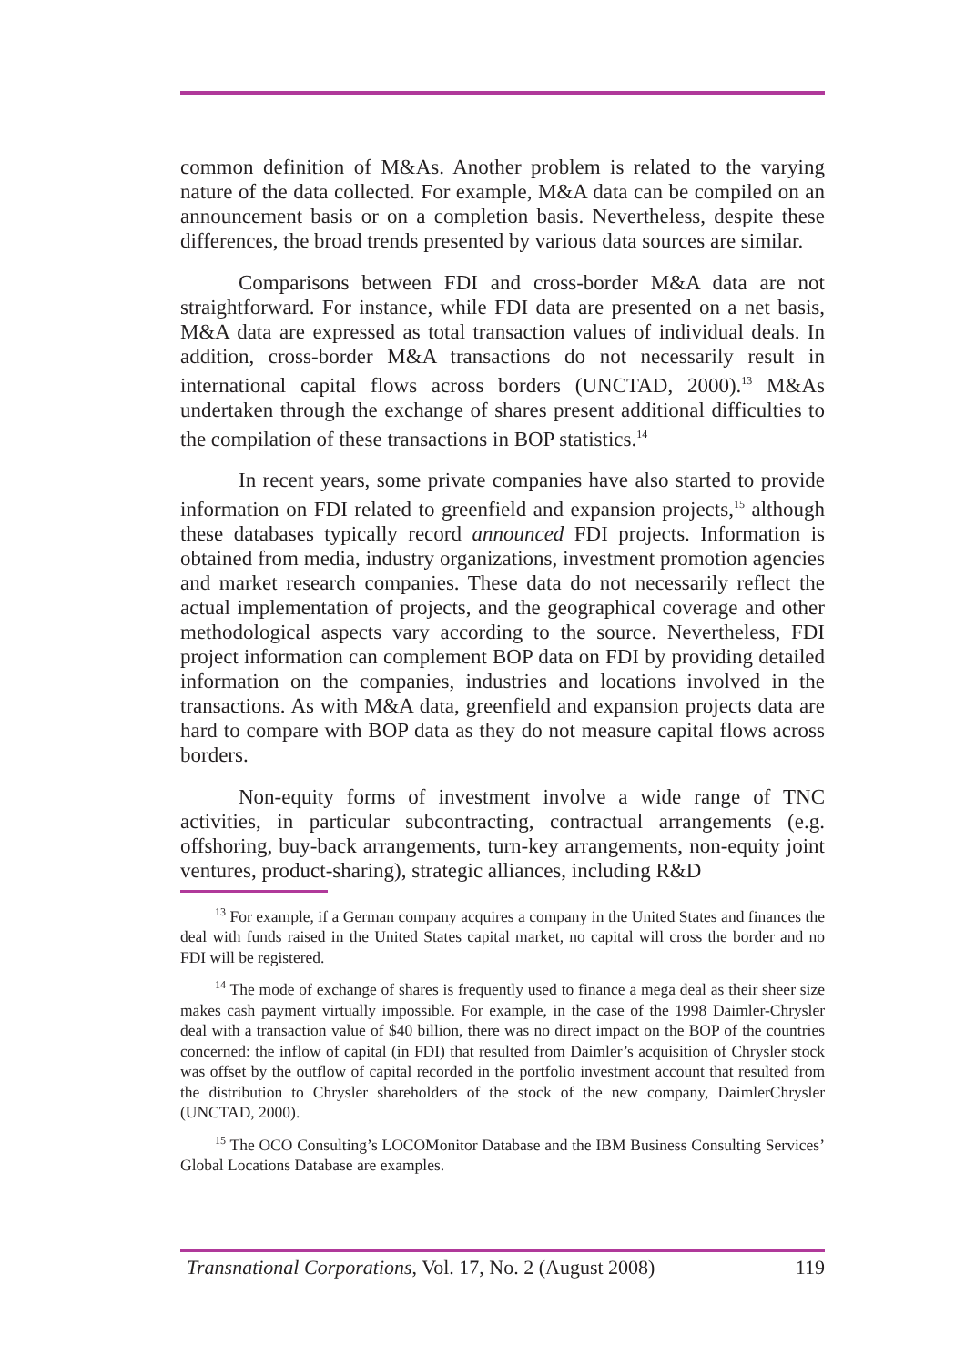common definition of M&As. Another problem is related to the varying nature of the data collected. For example, M&A data can be compiled on an announcement basis or on a completion basis. Nevertheless, despite these differences, the broad trends presented by various data sources are similar.
Comparisons between FDI and cross-border M&A data are not straightforward. For instance, while FDI data are presented on a net basis, M&A data are expressed as total transaction values of individual deals. In addition, cross-border M&A transactions do not necessarily result in international capital flows across borders (UNCTAD, 2000).<sup>13</sup> M&As undertaken through the exchange of shares present additional difficulties to the compilation of these transactions in BOP statistics.<sup>14</sup>
In recent years, some private companies have also started to provide information on FDI related to greenfield and expansion projects,<sup>15</sup> although these databases typically record announced FDI projects. Information is obtained from media, industry organizations, investment promotion agencies and market research companies. These data do not necessarily reflect the actual implementation of projects, and the geographical coverage and other methodological aspects vary according to the source. Nevertheless, FDI project information can complement BOP data on FDI by providing detailed information on the companies, industries and locations involved in the transactions. As with M&A data, greenfield and expansion projects data are hard to compare with BOP data as they do not measure capital flows across borders.
Non-equity forms of investment involve a wide range of TNC activities, in particular subcontracting, contractual arrangements (e.g. offshoring, buy-back arrangements, turn-key arrangements, non-equity joint ventures, product-sharing), strategic alliances, including R&D
<sup>13</sup> For example, if a German company acquires a company in the United States and finances the deal with funds raised in the United States capital market, no capital will cross the border and no FDI will be registered.
<sup>14</sup> The mode of exchange of shares is frequently used to finance a mega deal as their sheer size makes cash payment virtually impossible. For example, in the case of the 1998 Daimler-Chrysler deal with a transaction value of $40 billion, there was no direct impact on the BOP of the countries concerned: the inflow of capital (in FDI) that resulted from Daimler’s acquisition of Chrysler stock was offset by the outflow of capital recorded in the portfolio investment account that resulted from the distribution to Chrysler shareholders of the stock of the new company, DaimlerChrysler (UNCTAD, 2000).
<sup>15</sup> The OCO Consulting’s LOCOMonitor Database and the IBM Business Consulting Services’ Global Locations Database are examples.
Transnational Corporations, Vol. 17, No. 2 (August 2008) 119